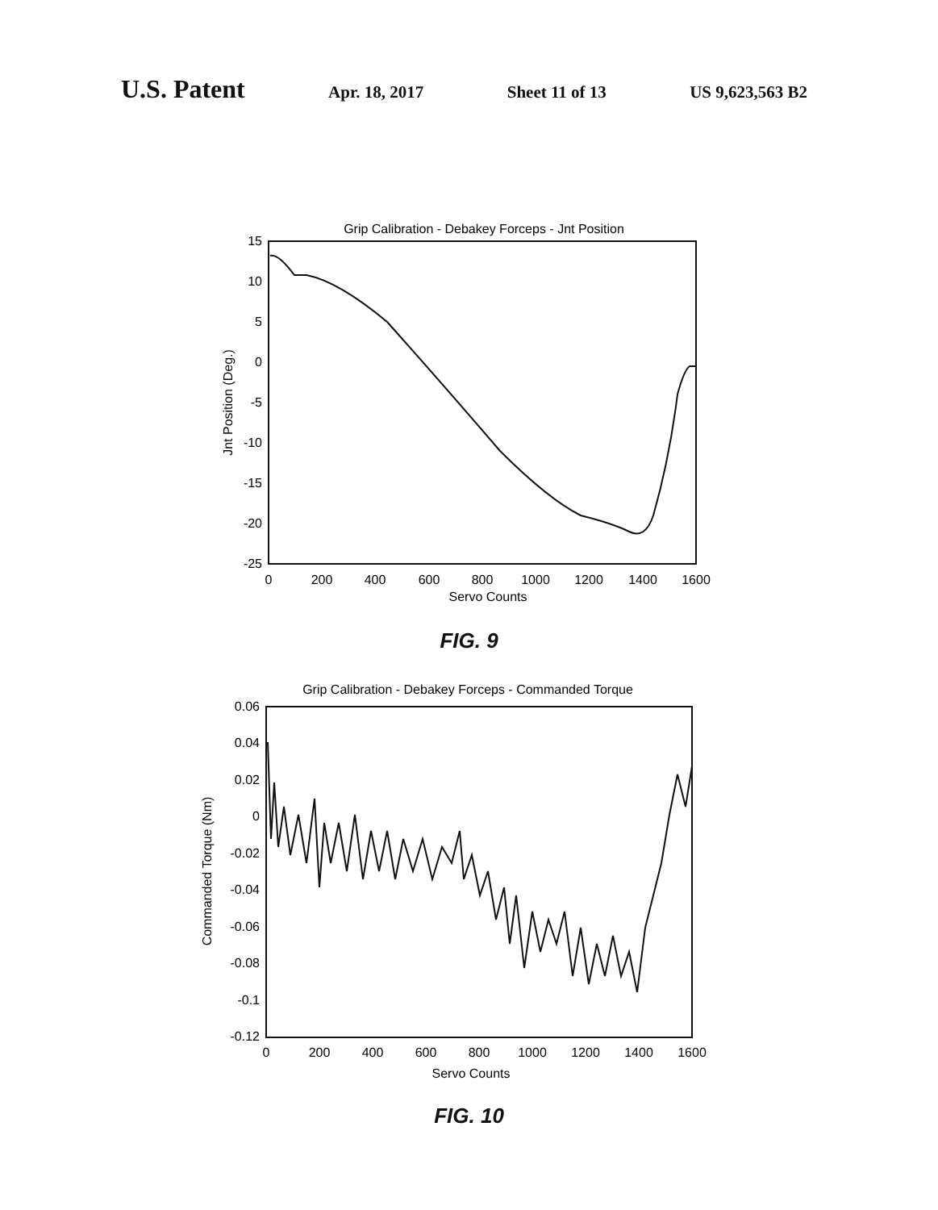U.S. Patent
Apr. 18, 2017 Sheet 11 of 13 US 9,623,563 B2
Grip Calibration - Debakey Forceps - Jnt Position
15
10
5
0
-5
-10
-15
-20
-25
0
200
400
600
800
1000
1200
1400
1600
Servo Counts
Jnt Position (Deg.)
FIG. 9
Grip Calibration - Debakey Forceps - Commanded Torque
0.06
0.04
0.02
0
-0.02
-0.04
-0.06
-0.08
-0.1
-0.12
0
200
400
600
800
1000
1200
1400
1600
Servo Counts
Commanded Torque (Nm)
FIG. 10